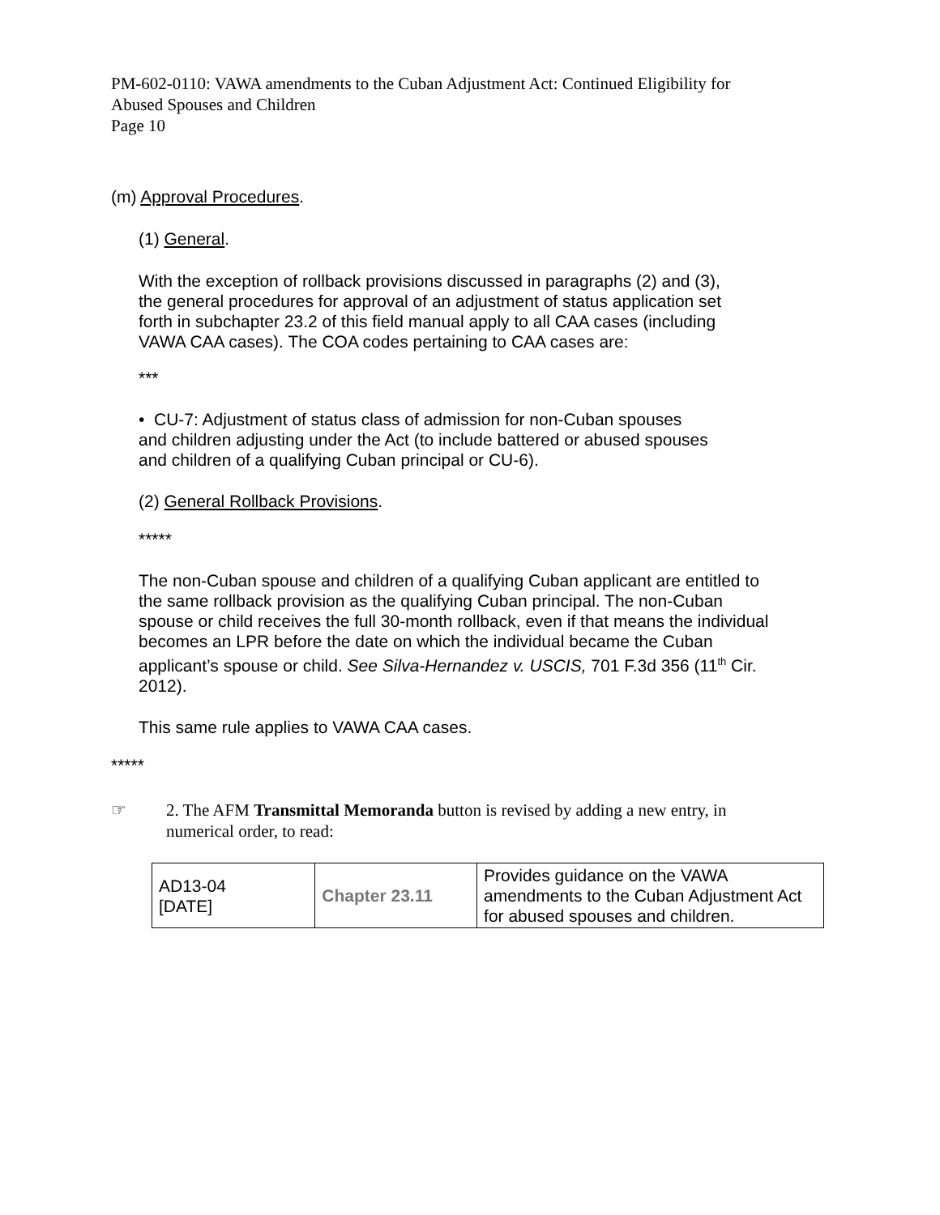PM-602-0110: VAWA amendments to the Cuban Adjustment Act: Continued Eligibility for
Abused Spouses and Children
Page 10
(m) Approval Procedures.
(1) General.
With the exception of rollback provisions discussed in paragraphs (2) and (3),
the general procedures for approval of an adjustment of status application set
forth in subchapter 23.2 of this field manual apply to all CAA cases (including
VAWA CAA cases). The COA codes pertaining to CAA cases are:
***
• CU-7: Adjustment of status class of admission for non-Cuban spouses
and children adjusting under the Act (to include battered or abused spouses
and children of a qualifying Cuban principal or CU-6).
(2) General Rollback Provisions.
*****
The non-Cuban spouse and children of a qualifying Cuban applicant are entitled to
the same rollback provision as the qualifying Cuban principal. The non-Cuban
spouse or child receives the full 30-month rollback, even if that means the individual
becomes an LPR before the date on which the individual became the Cuban
applicant’s spouse or child. See Silva-Hernandez v. USCIS, 701 F.3d 356 (11<sup>th</sup> Cir.
2012).
This same rule applies to VAWA CAA cases.
*****
☞ 2. The AFM Transmittal Memoranda button is revised by adding a new entry, in
numerical order, to read:
| AD13-04 [DATE] | Chapter 23.11 | Provides guidance on the VAWA amendments to the Cuban Adjustment Act for abused spouses and children. |